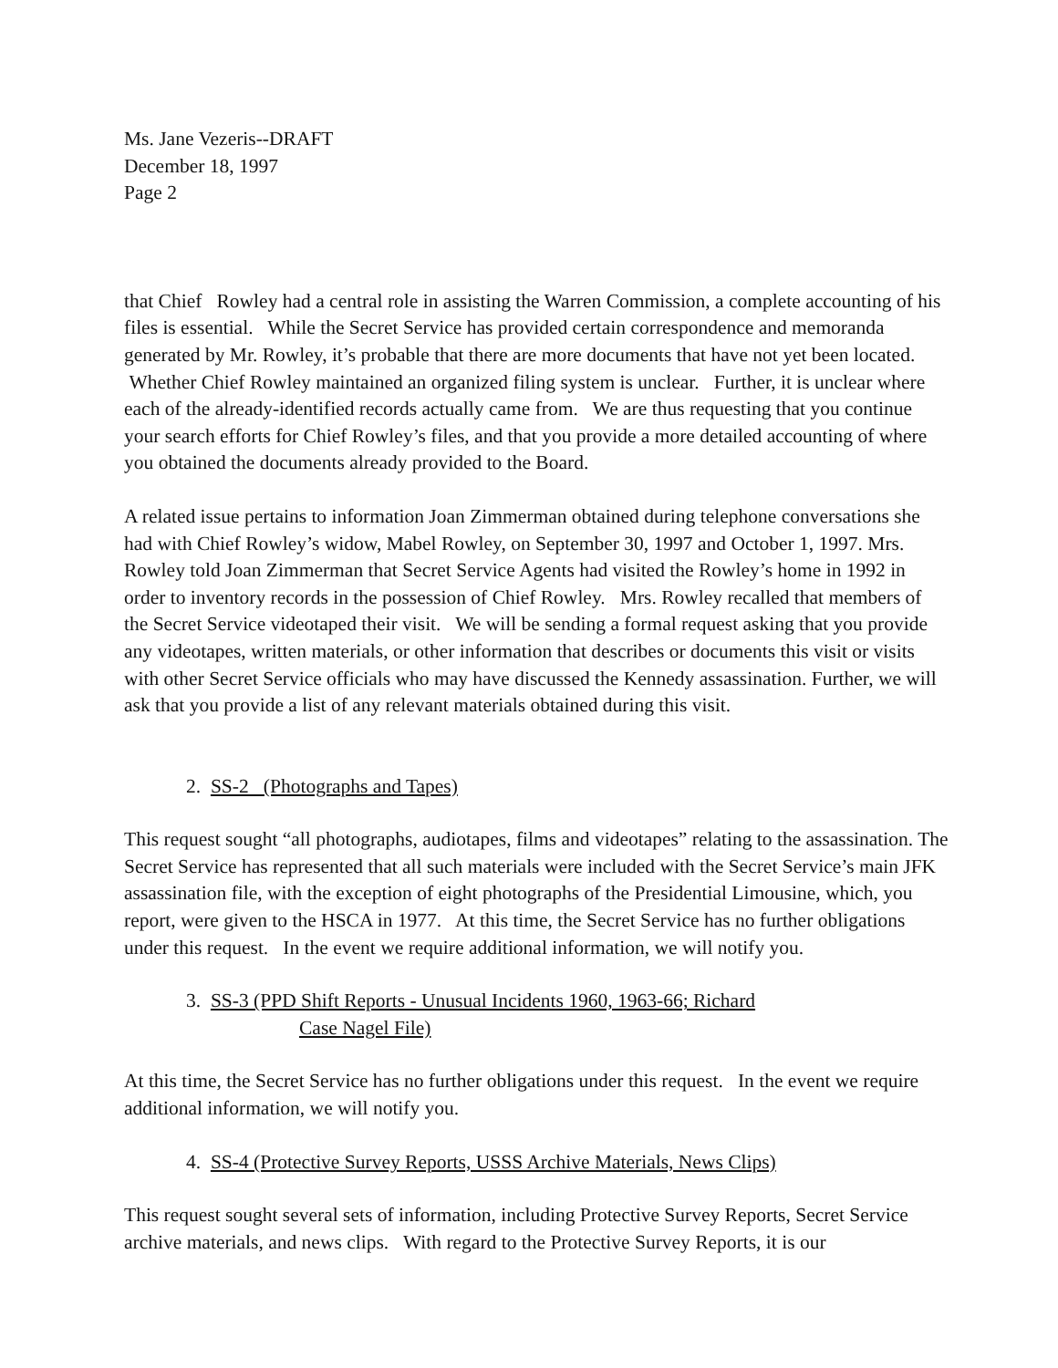Ms. Jane Vezeris--DRAFT
December 18, 1997
Page 2
that Chief Rowley had a central role in assisting the Warren Commission, a complete accounting of his files is essential. While the Secret Service has provided certain correspondence and memoranda generated by Mr. Rowley, it’s probable that there are more documents that have not yet been located. Whether Chief Rowley maintained an organized filing system is unclear. Further, it is unclear where each of the already-identified records actually came from. We are thus requesting that you continue your search efforts for Chief Rowley’s files, and that you provide a more detailed accounting of where you obtained the documents already provided to the Board.
A related issue pertains to information Joan Zimmerman obtained during telephone conversations she had with Chief Rowley’s widow, Mabel Rowley, on September 30, 1997 and October 1, 1997. Mrs. Rowley told Joan Zimmerman that Secret Service Agents had visited the Rowley’s home in 1992 in order to inventory records in the possession of Chief Rowley. Mrs. Rowley recalled that members of the Secret Service videotaped their visit. We will be sending a formal request asking that you provide any videotapes, written materials, or other information that describes or documents this visit or visits with other Secret Service officials who may have discussed the Kennedy assassination. Further, we will ask that you provide a list of any relevant materials obtained during this visit.
2. SS-2 (Photographs and Tapes)
This request sought “all photographs, audiotapes, films and videotapes” relating to the assassination. The Secret Service has represented that all such materials were included with the Secret Service’s main JFK assassination file, with the exception of eight photographs of the Presidential Limousine, which, you report, were given to the HSCA in 1977. At this time, the Secret Service has no further obligations under this request. In the event we require additional information, we will notify you.
3. SS-3 (PPD Shift Reports - Unusual Incidents 1960, 1963-66; Richard
Case Nagel File)
At this time, the Secret Service has no further obligations under this request. In the event we require additional information, we will notify you.
4. SS-4 (Protective Survey Reports, USSS Archive Materials, News Clips)
This request sought several sets of information, including Protective Survey Reports, Secret Service archive materials, and news clips. With regard to the Protective Survey Reports, it is our